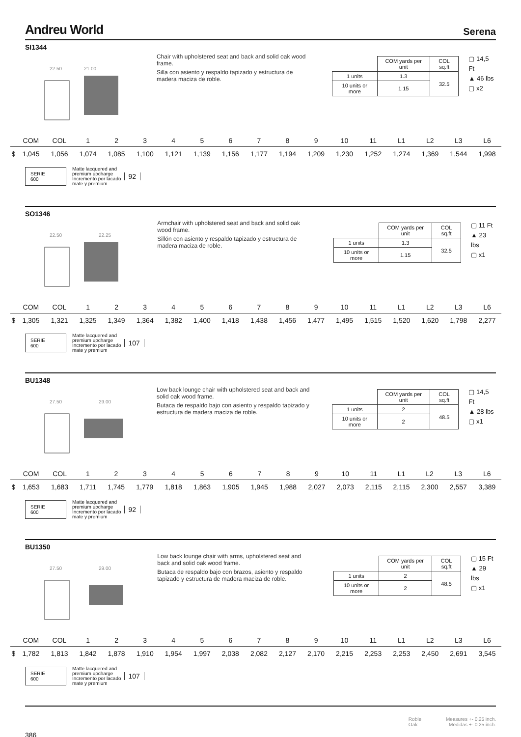Andreu World Serena
SI1344
22.50 21.00
Chair with upholstered seat and back and solid oak wood frame.
Silla con asiento y respaldo tapizado y estructura de madera maciza de roble.
| | COM yards per unit | COL sq.ft |
| 1 units | 1.3 | 32.5 |
| 10 units or more | 1.15 | |
▢ 14,5 Ft
▲ 46 lbs
▢ x2
| | COM | COL | 1 | 2 | 3 | 4 | 5 | 6 | 7 | 8 | 9 | 10 | 11 | L1 | L2 | L3 | L6 |
| --- | --- | --- | --- | --- | --- | --- | --- | --- | --- | --- | --- | --- | --- | --- | --- | --- | --- |
| $ | 1,045 | 1,056 | 1,074 | 1,085 | 1,100 | 1,121 | 1,139 | 1,156 | 1,177 | 1,194 | 1,209 | 1,230 | 1,252 | 1,274 | 1,369 | 1,544 | 1,998 |
SERIE
600
Matte lacquered and
premium upcharge
Incremento por lacado
mate y premium
92
SO1346
22.50 22.25
Armchair with upholstered seat and back and solid oak wood frame.
Sillón con asiento y respaldo tapizado y estructura de madera maciza de roble.
| | COM yards per unit | COL sq.ft |
| 1 units | 1.3 | 32.5 |
| 10 units or more | 1.15 | |
▢ 11 Ft
▲ 23 lbs
▢ x1
| | COM | COL | 1 | 2 | 3 | 4 | 5 | 6 | 7 | 8 | 9 | 10 | 11 | L1 | L2 | L3 | L6 |
| --- | --- | --- | --- | --- | --- | --- | --- | --- | --- | --- | --- | --- | --- | --- | --- | --- | --- |
| $ | 1,305 | 1,321 | 1,325 | 1,349 | 1,364 | 1,382 | 1,400 | 1,418 | 1,438 | 1,456 | 1,477 | 1,495 | 1,515 | 1,520 | 1,620 | 1,798 | 2,277 |
SERIE
600
Matte lacquered and
premium upcharge
Incremento por lacado
mate y premium
107
BU1348
27.50 29.00
Low back lounge chair with upholstered seat and back and solid oak wood frame.
Butaca de respaldo bajo con asiento y respaldo tapizado y estructura de madera maciza de roble.
| | COM yards per unit | COL sq.ft |
| 1 units | 2 | 48.5 |
| 10 units or more | 2 | |
▢ 14,5 Ft
▲ 28 lbs
▢ x1
| | COM | COL | 1 | 2 | 3 | 4 | 5 | 6 | 7 | 8 | 9 | 10 | 11 | L1 | L2 | L3 | L6 |
| --- | --- | --- | --- | --- | --- | --- | --- | --- | --- | --- | --- | --- | --- | --- | --- | --- | --- |
| $ | 1,653 | 1,683 | 1,711 | 1,745 | 1,779 | 1,818 | 1,863 | 1,905 | 1,945 | 1,988 | 2,027 | 2,073 | 2,115 | 2,115 | 2,300 | 2,557 | 3,389 |
SERIE
600
Matte lacquered and
premium upcharge
Incremento por lacado
mate y premium
92
BU1350
27.50 29.00
Low back lounge chair with arms, upholstered seat and back and solid oak wood frame.
Butaca de respaldo bajo con brazos, asiento y respaldo tapizado y estructura de madera maciza de roble.
| | COM yards per unit | COL sq.ft |
| 1 units | 2 | 48.5 |
| 10 units or more | 2 | |
▢ 15 Ft
▲ 29 lbs
▢ x1
| | COM | COL | 1 | 2 | 3 | 4 | 5 | 6 | 7 | 8 | 9 | 10 | 11 | L1 | L2 | L3 | L6 |
| --- | --- | --- | --- | --- | --- | --- | --- | --- | --- | --- | --- | --- | --- | --- | --- | --- | --- |
| $ | 1,782 | 1,813 | 1,842 | 1,878 | 1,910 | 1,954 | 1,997 | 2,038 | 2,082 | 2,127 | 2,170 | 2,215 | 2,253 | 2,253 | 2,450 | 2,691 | 3,545 |
SERIE
600
Matte lacquered and
premium upcharge
Incremento por lacado
mate y premium
107
386 Roble
Oak Measures +- 0.25 inch.
Medidas +- 0.25 inch.